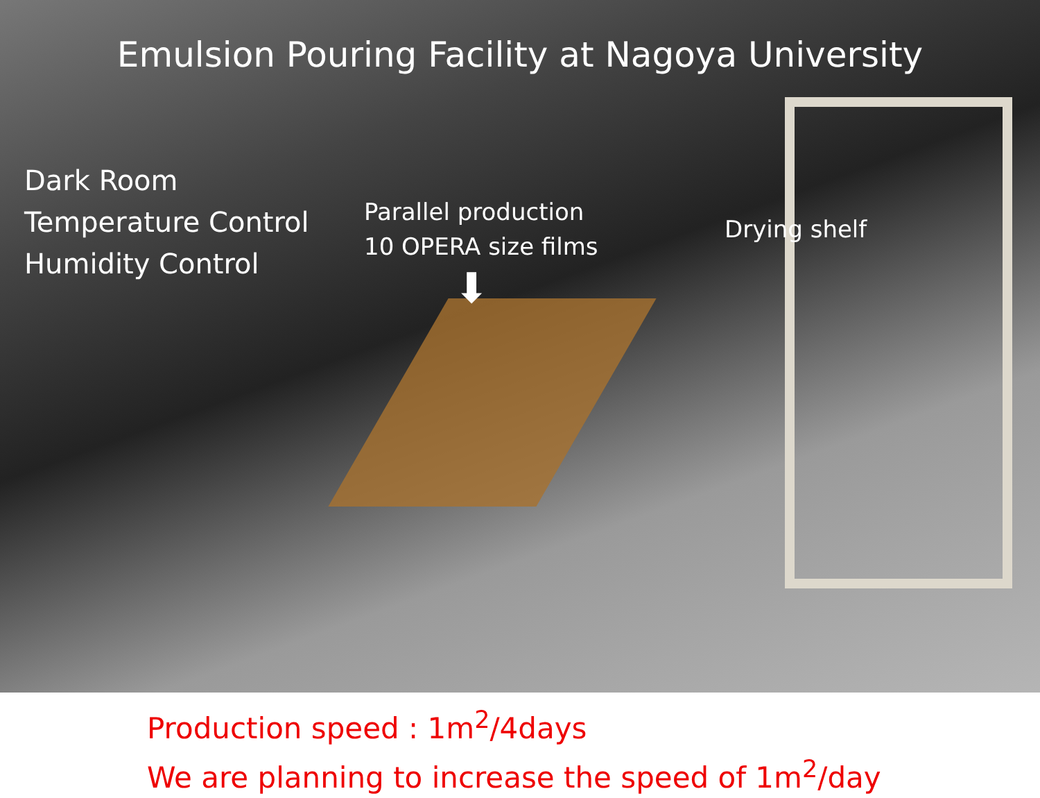Emulsion Pouring Facility at Nagoya University
Dark Room
Temperature Control
Humidity Control
Parallel production
10 OPERA size films
⬇
Drying shelf
Production speed : 1m<sup>2</sup>/4days
We are planning to increase the speed of 1m<sup>2</sup>/day